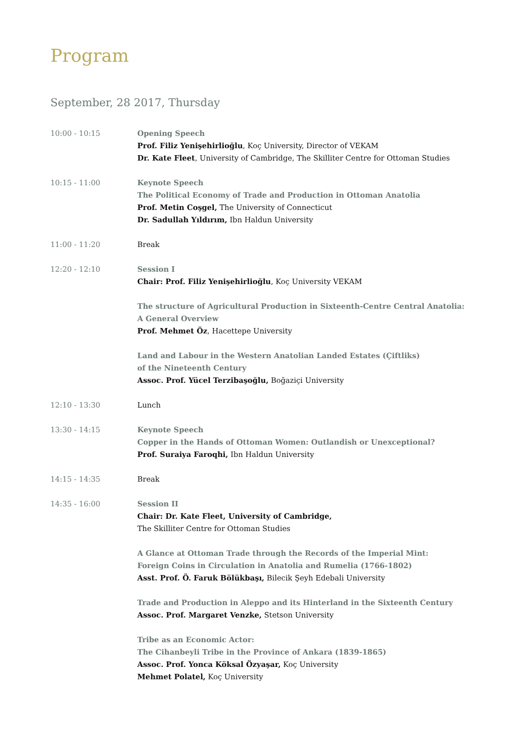Program
September, 28 2017, Thursday
| 10:00 - 10:15 | Opening Speech Prof. Filiz Yenişehirlioğlu , Koç University, Director of VEKAM Dr. Kate Fleet , University of Cambridge, The Skilliter Centre for Ottoman Studies |
| 10:15 - 11:00 | Keynote Speech The Political Economy of Trade and Production in Ottoman Anatolia Prof. Metin Coşgel, The University of Connecticut Dr. Sadullah Yıldırım, Ibn Haldun University |
| 11:00 - 11:20 | Break |
| 12:20 - 12:10 | Session I Chair: Prof. Filiz Yenişehirlioğlu , Koç University VEKAM The structure of Agricultural Production in Sixteenth-Centre Central Anatolia: A General Overview Prof. Mehmet Öz , Hacettepe University Land and Labour in the Western Anatolian Landed Estates (Çiftliks) of the Nineteenth Century Assoc. Prof. Yücel Terzibaşoğlu, Boğaziçi University |
| 12:10 - 13:30 | Lunch |
| 13:30 - 14:15 | Keynote Speech Copper in the Hands of Ottoman Women: Outlandish or Unexceptional? Prof. Suraiya Faroqhi, Ibn Haldun University |
| 14:15 - 14:35 | Break |
| 14:35 - 16:00 | Session II Chair: Dr. Kate Fleet, University of Cambridge, The Skilliter Centre for Ottoman Studies A Glance at Ottoman Trade through the Records of the Imperial Mint: Foreign Coins in Circulation in Anatolia and Rumelia (1766-1802) Asst. Prof. Ö. Faruk Bölükbaşı, Bilecik Şeyh Edebali University Trade and Production in Aleppo and its Hinterland in the Sixteenth Century Assoc. Prof. Margaret Venzke, Stetson University Tribe as an Economic Actor: The Cihanbeyli Tribe in the Province of Ankara (1839-1865) Assoc. Prof. Yonca Köksal Özyaşar, Koç University Mehmet Polatel, Koç University |